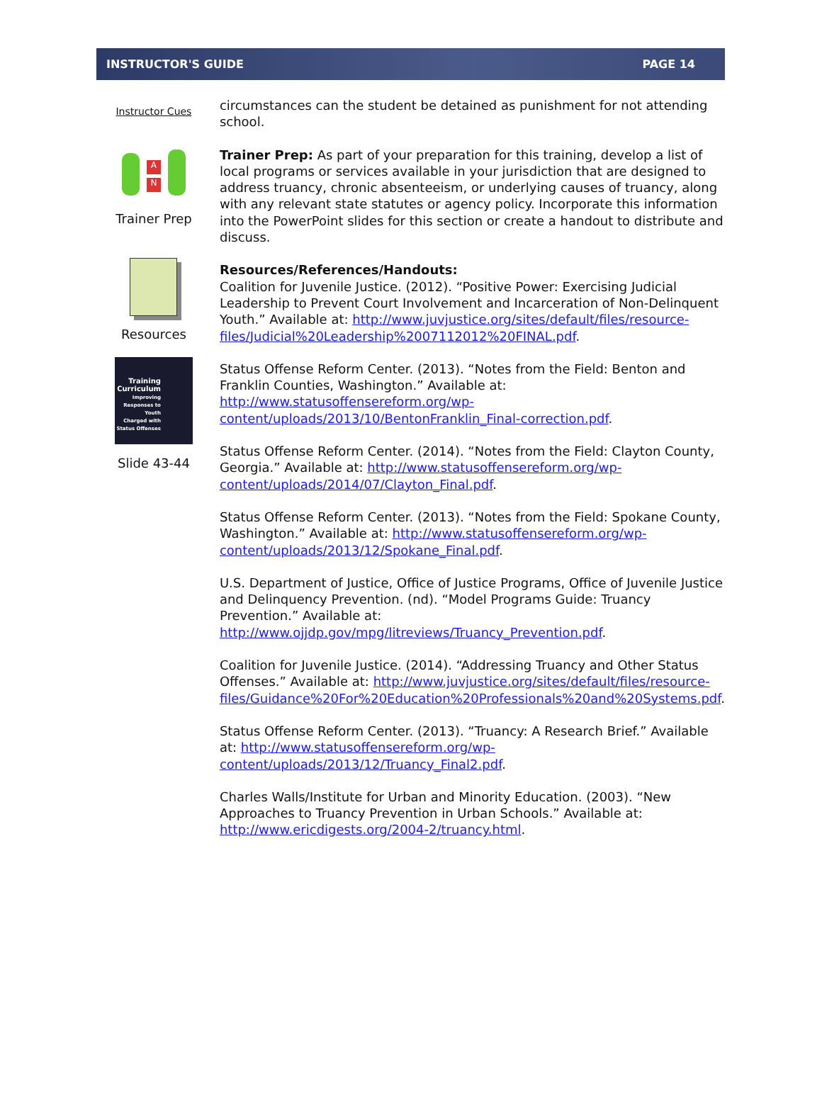INSTRUCTOR'S GUIDE PAGE 14
Instructor Cues
A
N
Trainer Prep
Resources
Training Curriculum
Improving Responses to Youth
Charged with Status Offenses
Slide 43-44
circumstances can the student be detained as punishment for not attending school.
Trainer Prep: As part of your preparation for this training, develop a list of local programs or services available in your jurisdiction that are designed to address truancy, chronic absenteeism, or underlying causes of truancy, along with any relevant state statutes or agency policy. Incorporate this information into the PowerPoint slides for this section or create a handout to distribute and discuss.
Resources/References/Handouts:
Coalition for Juvenile Justice. (2012). “Positive Power: Exercising Judicial Leadership to Prevent Court Involvement and Incarceration of Non-Delinquent Youth.” Available at: http://www.juvjustice.org/sites/default/files/resource-files/Judicial%20Leadership%2007112012%20FINAL.pdf.
Status Offense Reform Center. (2013). “Notes from the Field: Benton and Franklin Counties, Washington.” Available at: http://www.statusoffensereform.org/wp-content/uploads/2013/10/BentonFranklin_Final-correction.pdf.
Status Offense Reform Center. (2014). “Notes from the Field: Clayton County, Georgia.” Available at: http://www.statusoffensereform.org/wp-content/uploads/2014/07/Clayton_Final.pdf.
Status Offense Reform Center. (2013). “Notes from the Field: Spokane County, Washington.” Available at: http://www.statusoffensereform.org/wp-content/uploads/2013/12/Spokane_Final.pdf.
U.S. Department of Justice, Office of Justice Programs, Office of Juvenile Justice and Delinquency Prevention. (nd). “Model Programs Guide: Truancy Prevention.” Available at: http://www.ojjdp.gov/mpg/litreviews/Truancy_Prevention.pdf.
Coalition for Juvenile Justice. (2014). “Addressing Truancy and Other Status Offenses.” Available at: http://www.juvjustice.org/sites/default/files/resource-files/Guidance%20For%20Education%20Professionals%20and%20Systems.pdf.
Status Offense Reform Center. (2013). “Truancy: A Research Brief.” Available at: http://www.statusoffensereform.org/wp-content/uploads/2013/12/Truancy_Final2.pdf.
Charles Walls/Institute for Urban and Minority Education. (2003). “New Approaches to Truancy Prevention in Urban Schools.” Available at: http://www.ericdigests.org/2004-2/truancy.html.